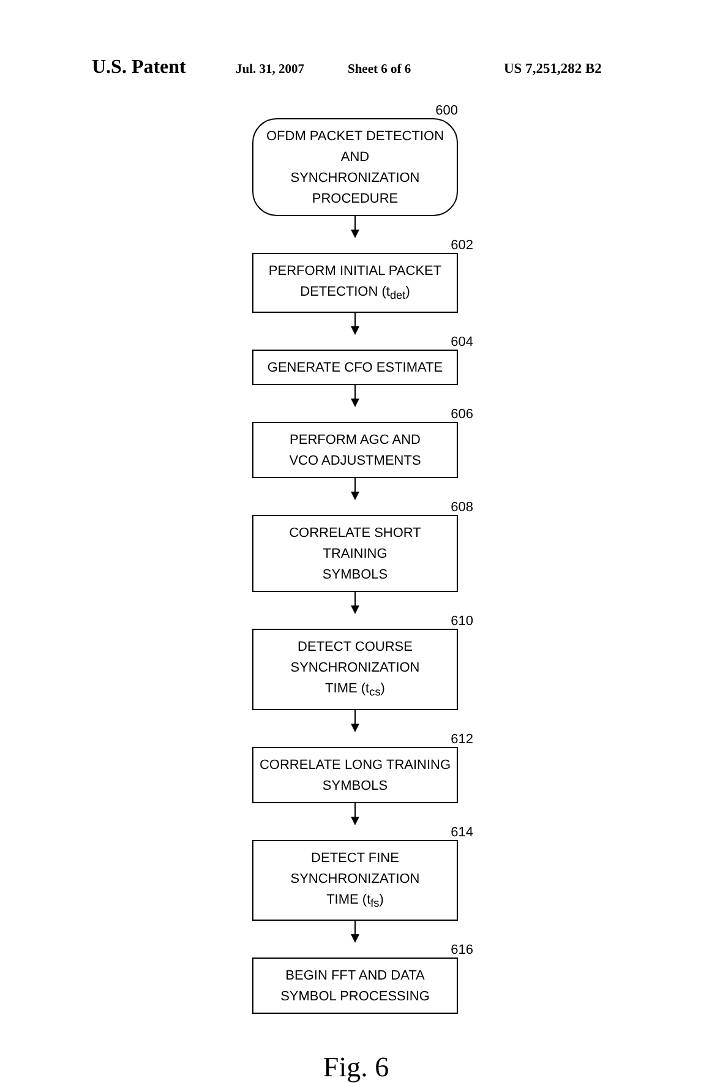U.S. Patent Jul. 31, 2007 Sheet 6 of 6 US 7,251,282 B2
600
OFDM PACKET DETECTION AND
SYNCHRONIZATION PROCEDURE
602
PERFORM INITIAL PACKET
DETECTION (t<sub>det</sub>)
604
GENERATE CFO ESTIMATE
606
PERFORM AGC AND
VCO ADJUSTMENTS
608
CORRELATE SHORT TRAINING
SYMBOLS
610
DETECT COURSE SYNCHRONIZATION
TIME (t<sub>cs</sub>)
612
CORRELATE LONG TRAINING
SYMBOLS
614
DETECT FINE SYNCHRONIZATION
TIME (t<sub>fs</sub>)
616
BEGIN FFT AND DATA
SYMBOL PROCESSING
Fig. 6